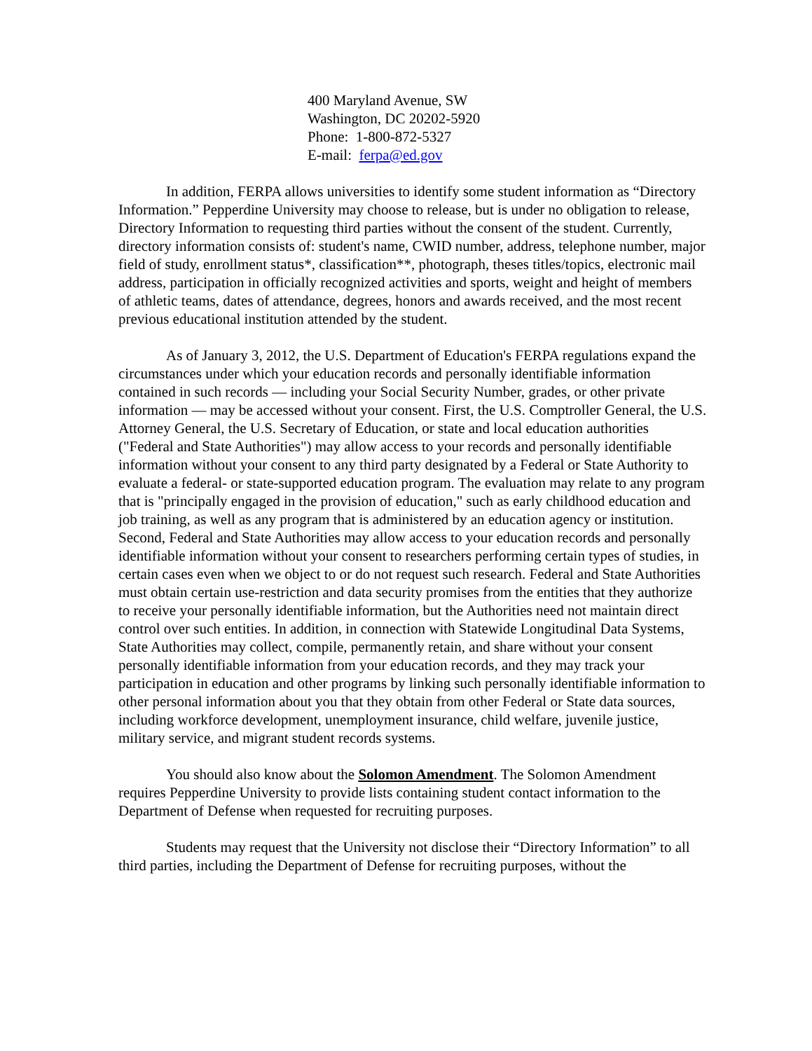400 Maryland Avenue, SW
Washington, DC 20202-5920
Phone: 1-800-872-5327
E-mail: ferpa@ed.gov
In addition, FERPA allows universities to identify some student information as “Directory Information.” Pepperdine University may choose to release, but is under no obligation to release, Directory Information to requesting third parties without the consent of the student. Currently, directory information consists of: student's name, CWID number, address, telephone number, major field of study, enrollment status*, classification**, photograph, theses titles/topics, electronic mail address, participation in officially recognized activities and sports, weight and height of members of athletic teams, dates of attendance, degrees, honors and awards received, and the most recent previous educational institution attended by the student.
As of January 3, 2012, the U.S. Department of Education's FERPA regulations expand the circumstances under which your education records and personally identifiable information contained in such records — including your Social Security Number, grades, or other private information — may be accessed without your consent. First, the U.S. Comptroller General, the U.S. Attorney General, the U.S. Secretary of Education, or state and local education authorities ("Federal and State Authorities") may allow access to your records and personally identifiable information without your consent to any third party designated by a Federal or State Authority to evaluate a federal- or state-supported education program. The evaluation may relate to any program that is "principally engaged in the provision of education," such as early childhood education and job training, as well as any program that is administered by an education agency or institution. Second, Federal and State Authorities may allow access to your education records and personally identifiable information without your consent to researchers performing certain types of studies, in certain cases even when we object to or do not request such research. Federal and State Authorities must obtain certain use-restriction and data security promises from the entities that they authorize to receive your personally identifiable information, but the Authorities need not maintain direct control over such entities. In addition, in connection with Statewide Longitudinal Data Systems, State Authorities may collect, compile, permanently retain, and share without your consent personally identifiable information from your education records, and they may track your participation in education and other programs by linking such personally identifiable information to other personal information about you that they obtain from other Federal or State data sources, including workforce development, unemployment insurance, child welfare, juvenile justice, military service, and migrant student records systems.
You should also know about the Solomon Amendment. The Solomon Amendment requires Pepperdine University to provide lists containing student contact information to the Department of Defense when requested for recruiting purposes.
Students may request that the University not disclose their “Directory Information” to all third parties, including the Department of Defense for recruiting purposes, without the